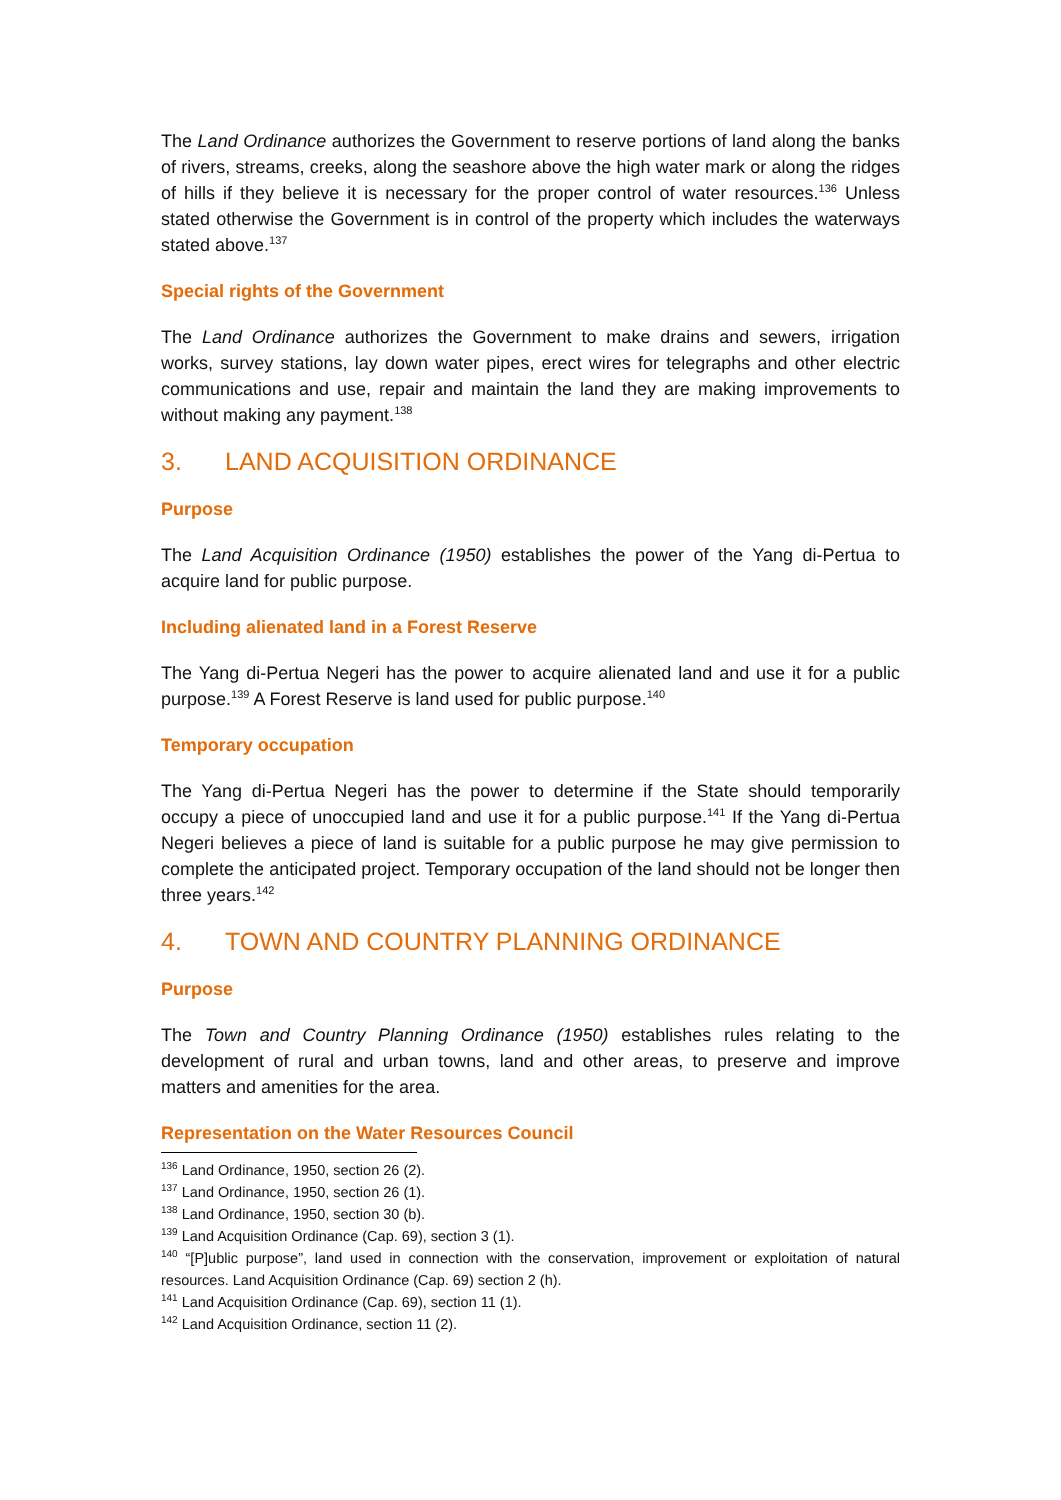The Land Ordinance authorizes the Government to reserve portions of land along the banks of rivers, streams, creeks, along the seashore above the high water mark or along the ridges of hills if they believe it is necessary for the proper control of water resources.<sup>136</sup> Unless stated otherwise the Government is in control of the property which includes the waterways stated above.<sup>137</sup>
Special rights of the Government
The Land Ordinance authorizes the Government to make drains and sewers, irrigation works, survey stations, lay down water pipes, erect wires for telegraphs and other electric communications and use, repair and maintain the land they are making improvements to without making any payment.<sup>138</sup>
3. LAND ACQUISITION ORDINANCE
Purpose
The Land Acquisition Ordinance (1950) establishes the power of the Yang di-Pertua to acquire land for public purpose.
Including alienated land in a Forest Reserve
The Yang di-Pertua Negeri has the power to acquire alienated land and use it for a public purpose.<sup>139</sup> A Forest Reserve is land used for public purpose.<sup>140</sup>
Temporary occupation
The Yang di-Pertua Negeri has the power to determine if the State should temporarily occupy a piece of unoccupied land and use it for a public purpose.<sup>141</sup> If the Yang di-Pertua Negeri believes a piece of land is suitable for a public purpose he may give permission to complete the anticipated project. Temporary occupation of the land should not be longer then three years.<sup>142</sup>
4. TOWN AND COUNTRY PLANNING ORDINANCE
Purpose
The Town and Country Planning Ordinance (1950) establishes rules relating to the development of rural and urban towns, land and other areas, to preserve and improve matters and amenities for the area.
Representation on the Water Resources Council
<sup>136</sup> Land Ordinance, 1950, section 26 (2).
<sup>137</sup> Land Ordinance, 1950, section 26 (1).
<sup>138</sup> Land Ordinance, 1950, section 30 (b).
<sup>139</sup> Land Acquisition Ordinance (Cap. 69), section 3 (1).
<sup>140</sup> “[P]ublic purpose”, land used in connection with the conservation, improvement or exploitation of natural resources. Land Acquisition Ordinance (Cap. 69) section 2 (h).
<sup>141</sup> Land Acquisition Ordinance (Cap. 69), section 11 (1).
<sup>142</sup> Land Acquisition Ordinance, section 11 (2).